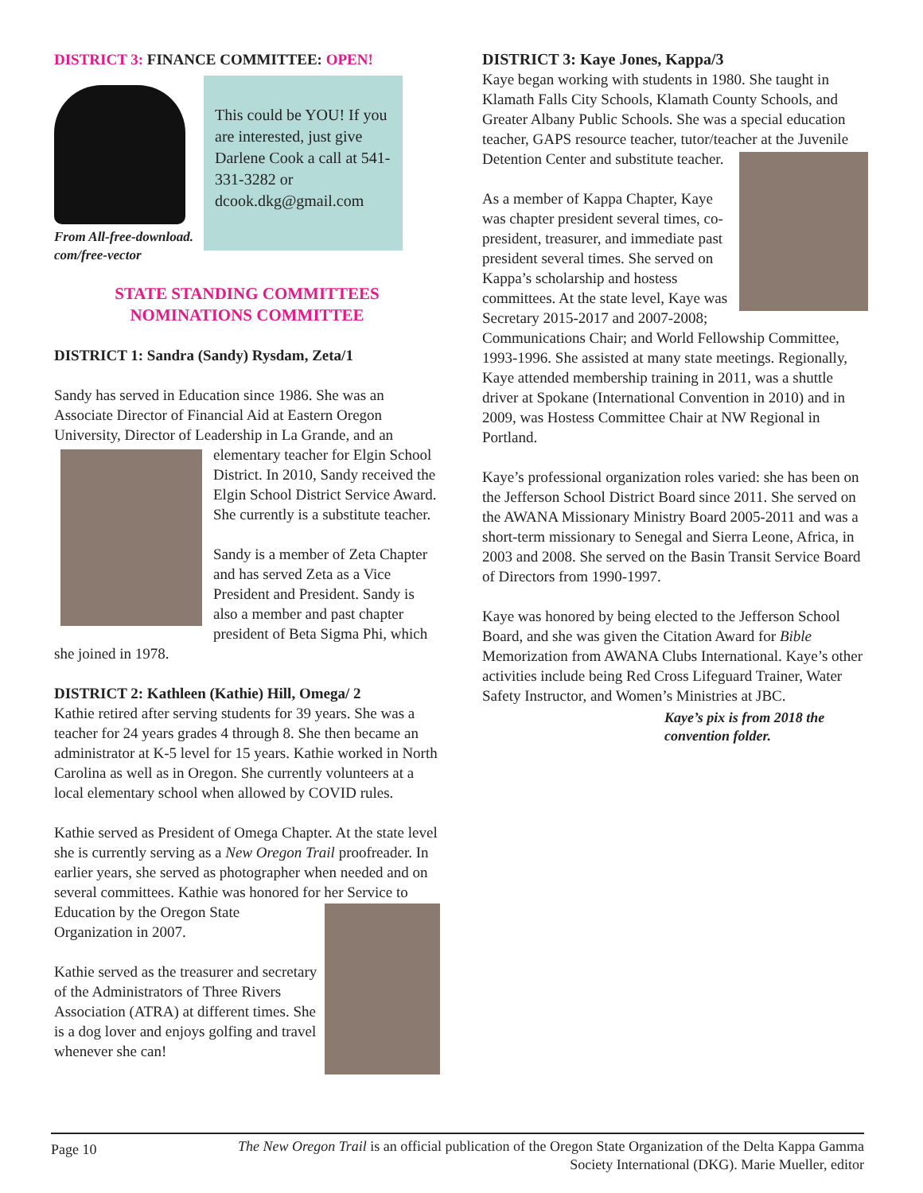DISTRICT 3: FINANCE COMMITTEE: OPEN!
From All-free-download.
com/free-vector
This could be YOU! If you are interested, just give Darlene Cook a call at 541-331-3282 or dcook.dkg@gmail.com
STATE STANDING COMMITTEES
NOMINATIONS COMMITTEE
DISTRICT 1: Sandra (Sandy) Rysdam, Zeta/1
Sandy has served in Education since 1986. She was an Associate Director of Financial Aid at Eastern Oregon University, Director of Leadership in La Grande, and an elementary teacher for Elgin School District. In 2010, Sandy received the Elgin School District Service Award. She currently is a substitute teacher.
Sandy is a member of Zeta Chapter and has served Zeta as a Vice President and President. Sandy is also a member and past chapter president of Beta Sigma Phi, which she joined in 1978.
DISTRICT 2: Kathleen (Kathie) Hill, Omega/ 2
Kathie retired after serving students for 39 years. She was a teacher for 24 years grades 4 through 8. She then became an administrator at K-5 level for 15 years. Kathie worked in North Carolina as well as in Oregon. She currently volunteers at a local elementary school when allowed by COVID rules.
Kathie served as President of Omega Chapter. At the state level she is currently serving as a New Oregon Trail proofreader. In earlier years, she served as photographer when needed and on several committees. Kathie was honored for her Service to Education by the Oregon State Organization in 2007.
Kathie served as the treasurer and secretary of the Administrators of Three Rivers Association (ATRA) at different times. She is a dog lover and enjoys golfing and travel whenever she can!
DISTRICT 3: Kaye Jones, Kappa/3
Kaye began working with students in 1980. She taught in Klamath Falls City Schools, Klamath County Schools, and Greater Albany Public Schools. She was a special education teacher, GAPS resource teacher, tutor/teacher at the Juvenile Detention Center and substitute teacher.
As a member of Kappa Chapter, Kaye was chapter president several times, co-president, treasurer, and immediate past president several times. She served on Kappa’s scholarship and hostess committees. At the state level, Kaye was Secretary 2015-2017 and 2007-2008; Communications Chair; and World Fellowship Committee, 1993-1996. She assisted at many state meetings. Regionally, Kaye attended membership training in 2011, was a shuttle driver at Spokane (International Convention in 2010) and in 2009, was Hostess Committee Chair at NW Regional in Portland.
Kaye’s professional organization roles varied: she has been on the Jefferson School District Board since 2011. She served on the AWANA Missionary Ministry Board 2005-2011 and was a short-term missionary to Senegal and Sierra Leone, Africa, in 2003 and 2008. She served on the Basin Transit Service Board of Directors from 1990-1997.
Kaye was honored by being elected to the Jefferson School Board, and she was given the Citation Award for Bible Memorization from AWANA Clubs International. Kaye’s other activities include being Red Cross Lifeguard Trainer, Water Safety Instructor, and Women’s Ministries at JBC.
Kaye’s pix is from 2018 the convention folder.
Page 10 The New Oregon Trail is an official publication of the Oregon State Organization of the Delta Kappa Gamma Society International (DKG). Marie Mueller, editor